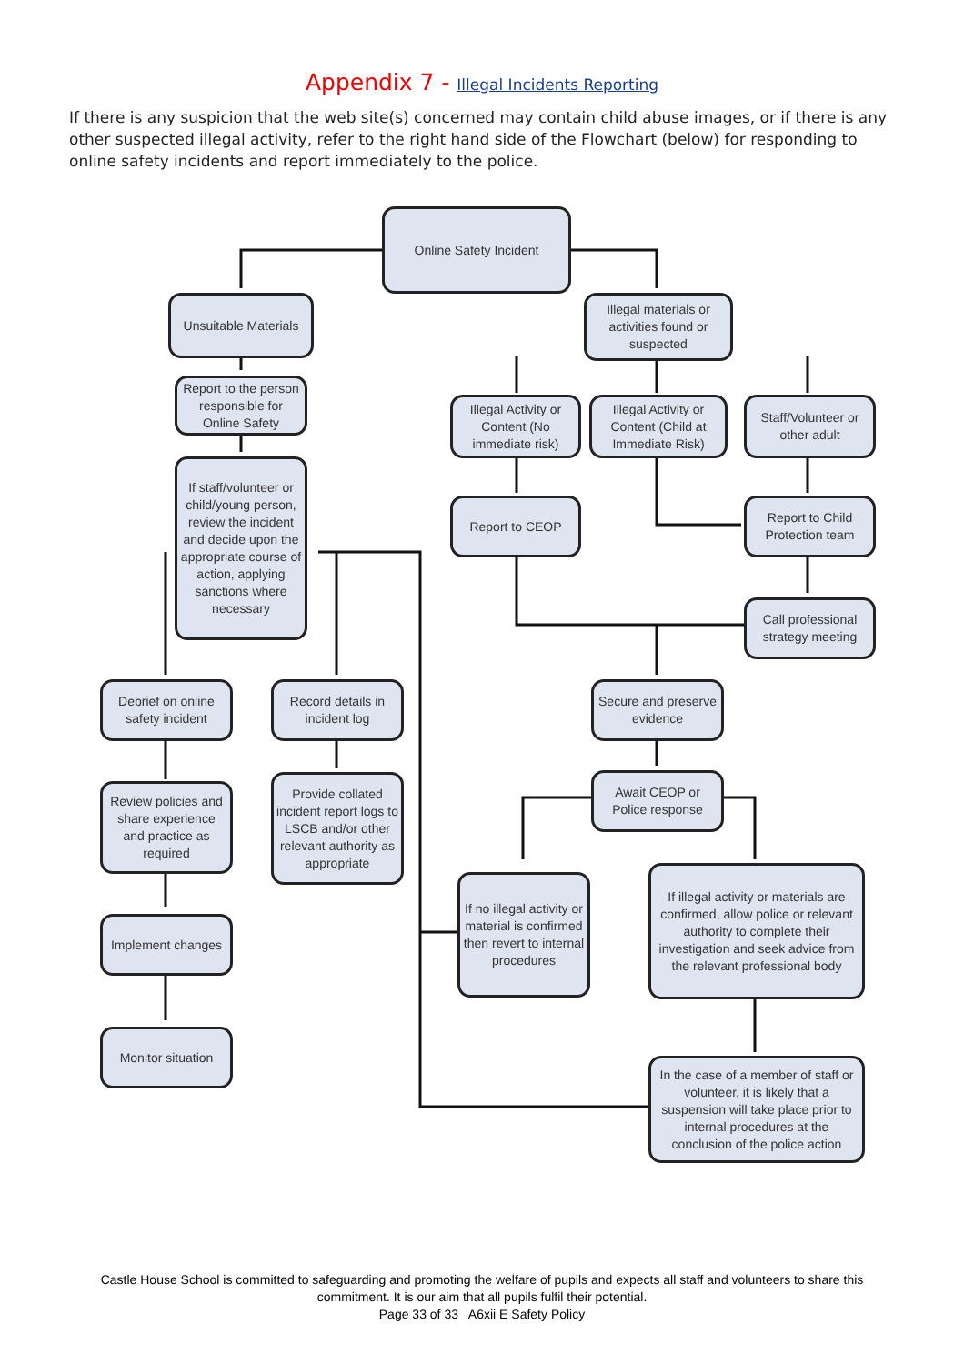Appendix 7 - Illegal Incidents Reporting
If there is any suspicion that the web site(s) concerned may contain child abuse images, or if there is any other suspected illegal activity, refer to the right hand side of the Flowchart (below) for responding to online safety incidents and report immediately to the police.
Online Safety Incident
Unsuitable Materials
Illegal materials or activities found or suspected
Report to the person responsible for Online Safety
Illegal Activity or Content (No immediate risk)
Illegal Activity or Content (Child at Immediate Risk)
Staff/Volunteer or other adult
If staff/volunteer or child/young person, review the incident and decide upon the appropriate course of action, applying sanctions where necessary
Report to CEOP
Report to Child Protection team
Call professional strategy meeting
Debrief on online safety incident
Record details in incident log
Secure and preserve evidence
Review policies and share experience and practice as required
Provide collated incident report logs to LSCB and/or other relevant authority as appropriate
Await CEOP or Police response
If no illegal activity or material is confirmed then revert to internal procedures
If illegal activity or materials are confirmed, allow police or relevant authority to complete their investigation and seek advice from the relevant professional body
Implement changes
Monitor situation
In the case of a member of staff or volunteer, it is likely that a suspension will take place prior to internal procedures at the conclusion of the police action
Castle House School is committed to safeguarding and promoting the welfare of pupils and expects all staff and volunteers to share this commitment. It is our aim that all pupils fulfil their potential.
Page 33 of 33 A6xii E Safety Policy